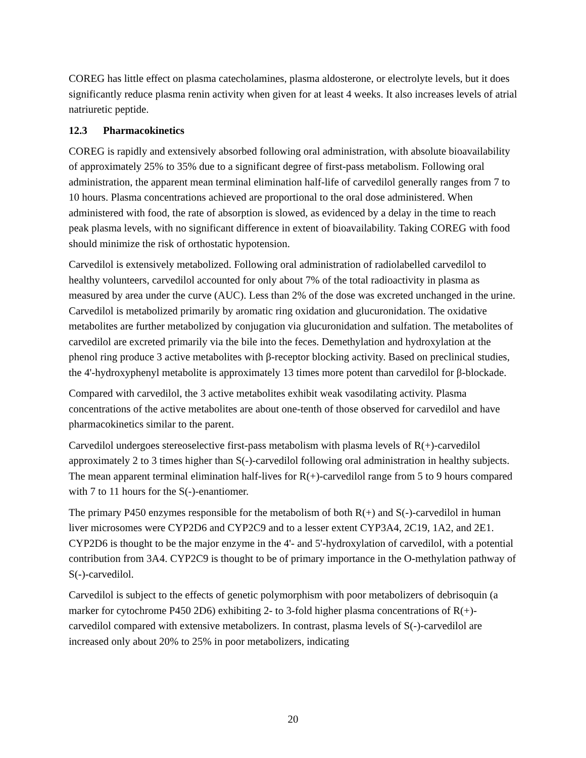COREG has little effect on plasma catecholamines, plasma aldosterone, or electrolyte levels, but it does significantly reduce plasma renin activity when given for at least 4 weeks. It also increases levels of atrial natriuretic peptide.
12.3 Pharmacokinetics
COREG is rapidly and extensively absorbed following oral administration, with absolute bioavailability of approximately 25% to 35% due to a significant degree of first-pass metabolism. Following oral administration, the apparent mean terminal elimination half-life of carvedilol generally ranges from 7 to 10 hours. Plasma concentrations achieved are proportional to the oral dose administered. When administered with food, the rate of absorption is slowed, as evidenced by a delay in the time to reach peak plasma levels, with no significant difference in extent of bioavailability. Taking COREG with food should minimize the risk of orthostatic hypotension.
Carvedilol is extensively metabolized. Following oral administration of radiolabelled carvedilol to healthy volunteers, carvedilol accounted for only about 7% of the total radioactivity in plasma as measured by area under the curve (AUC). Less than 2% of the dose was excreted unchanged in the urine. Carvedilol is metabolized primarily by aromatic ring oxidation and glucuronidation. The oxidative metabolites are further metabolized by conjugation via glucuronidation and sulfation. The metabolites of carvedilol are excreted primarily via the bile into the feces. Demethylation and hydroxylation at the phenol ring produce 3 active metabolites with β-receptor blocking activity. Based on preclinical studies, the 4'-hydroxyphenyl metabolite is approximately 13 times more potent than carvedilol for β-blockade.
Compared with carvedilol, the 3 active metabolites exhibit weak vasodilating activity. Plasma concentrations of the active metabolites are about one-tenth of those observed for carvedilol and have pharmacokinetics similar to the parent.
Carvedilol undergoes stereoselective first-pass metabolism with plasma levels of R(+)-carvedilol approximately 2 to 3 times higher than S(-)-carvedilol following oral administration in healthy subjects. The mean apparent terminal elimination half-lives for R(+)-carvedilol range from 5 to 9 hours compared with 7 to 11 hours for the S(-)-enantiomer.
The primary P450 enzymes responsible for the metabolism of both R(+) and S(-)-carvedilol in human liver microsomes were CYP2D6 and CYP2C9 and to a lesser extent CYP3A4, 2C19, 1A2, and 2E1. CYP2D6 is thought to be the major enzyme in the 4'- and 5'-hydroxylation of carvedilol, with a potential contribution from 3A4. CYP2C9 is thought to be of primary importance in the O-methylation pathway of S(-)-carvedilol.
Carvedilol is subject to the effects of genetic polymorphism with poor metabolizers of debrisoquin (a marker for cytochrome P450 2D6) exhibiting 2- to 3-fold higher plasma concentrations of R(+)-carvedilol compared with extensive metabolizers. In contrast, plasma levels of S(-)-carvedilol are increased only about 20% to 25% in poor metabolizers, indicating
20